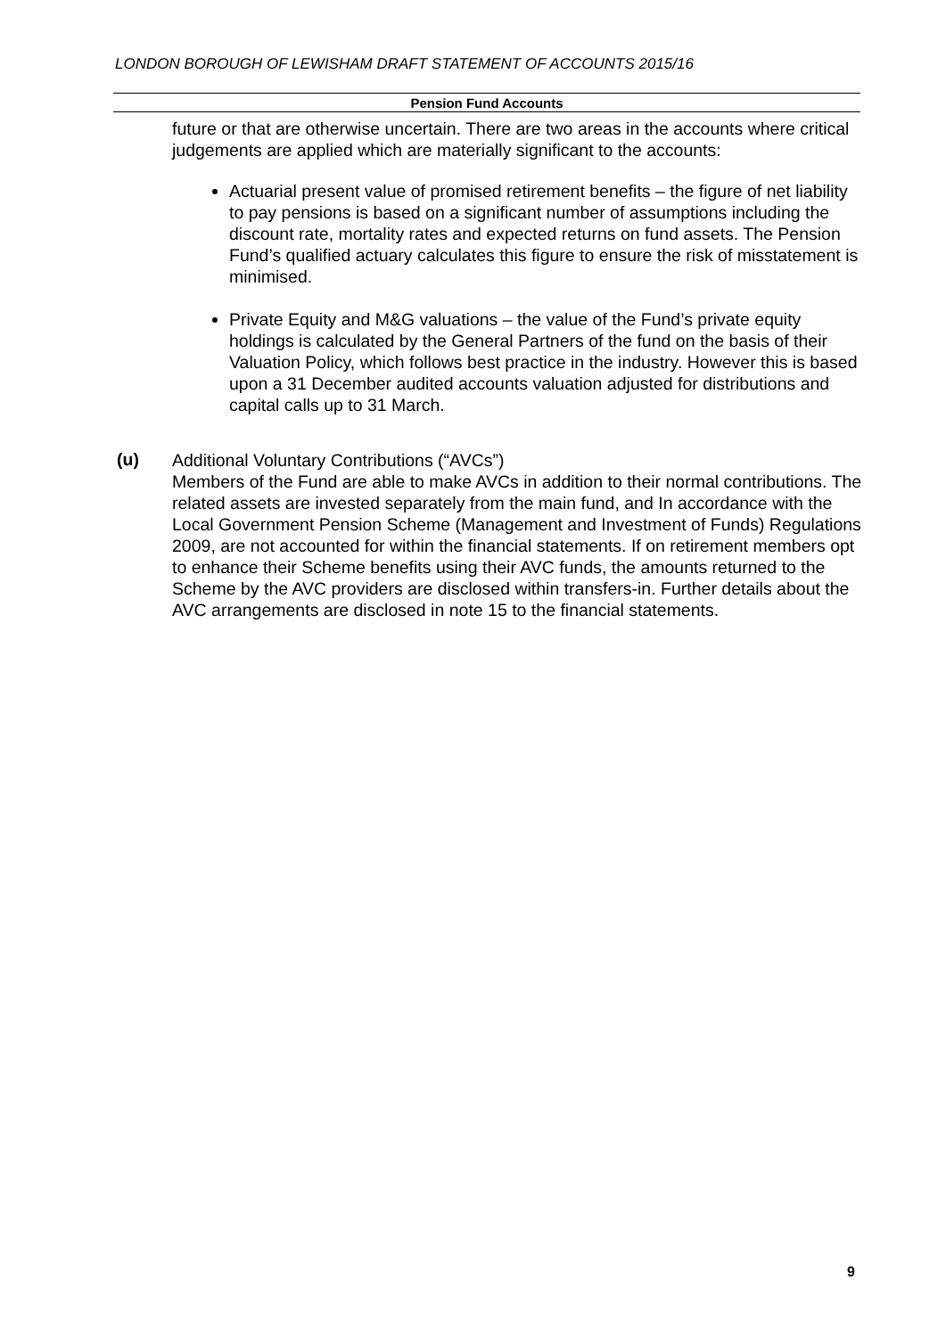LONDON BOROUGH OF LEWISHAM DRAFT STATEMENT OF ACCOUNTS 2015/16
Pension Fund Accounts
future or that are otherwise uncertain. There are two areas in the accounts where critical judgements are applied which are materially significant to the accounts:
Actuarial present value of promised retirement benefits – the figure of net liability to pay pensions is based on a significant number of assumptions including the discount rate, mortality rates and expected returns on fund assets. The Pension Fund’s qualified actuary calculates this figure to ensure the risk of misstatement is minimised.
Private Equity and M&G valuations – the value of the Fund’s private equity holdings is calculated by the General Partners of the fund on the basis of their Valuation Policy, which follows best practice in the industry. However this is based upon a 31 December audited accounts valuation adjusted for distributions and capital calls up to 31 March.
(u)
Additional Voluntary Contributions (“AVCs”)
Members of the Fund are able to make AVCs in addition to their normal contributions. The related assets are invested separately from the main fund, and In accordance with the Local Government Pension Scheme (Management and Investment of Funds) Regulations 2009, are not accounted for within the financial statements. If on retirement members opt to enhance their Scheme benefits using their AVC funds, the amounts returned to the Scheme by the AVC providers are disclosed within transfers-in. Further details about the AVC arrangements are disclosed in note 15 to the financial statements.
9